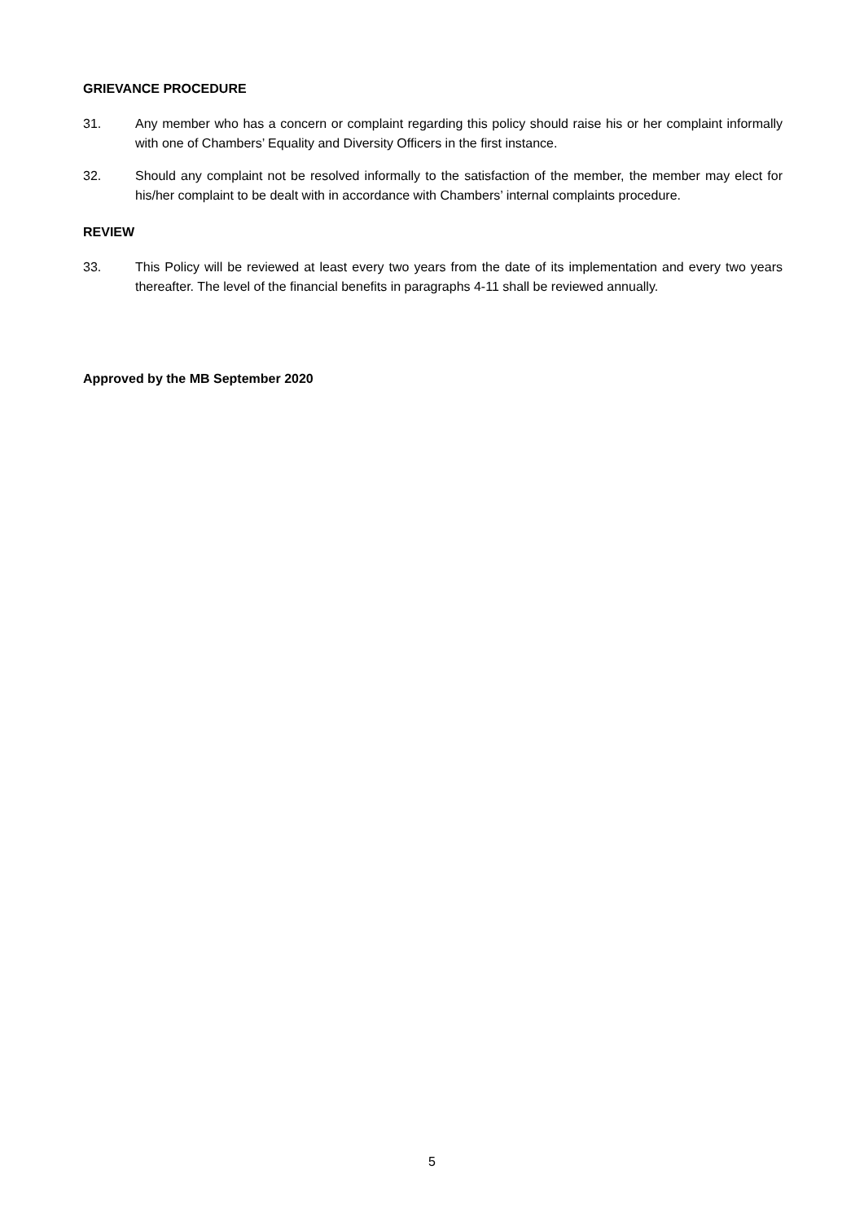GRIEVANCE PROCEDURE
31. Any member who has a concern or complaint regarding this policy should raise his or her complaint informally with one of Chambers’ Equality and Diversity Officers in the first instance.
32. Should any complaint not be resolved informally to the satisfaction of the member, the member may elect for his/her complaint to be dealt with in accordance with Chambers’ internal complaints procedure.
REVIEW
33. This Policy will be reviewed at least every two years from the date of its implementation and every two years thereafter. The level of the financial benefits in paragraphs 4-11 shall be reviewed annually.
Approved by the MB September 2020
5